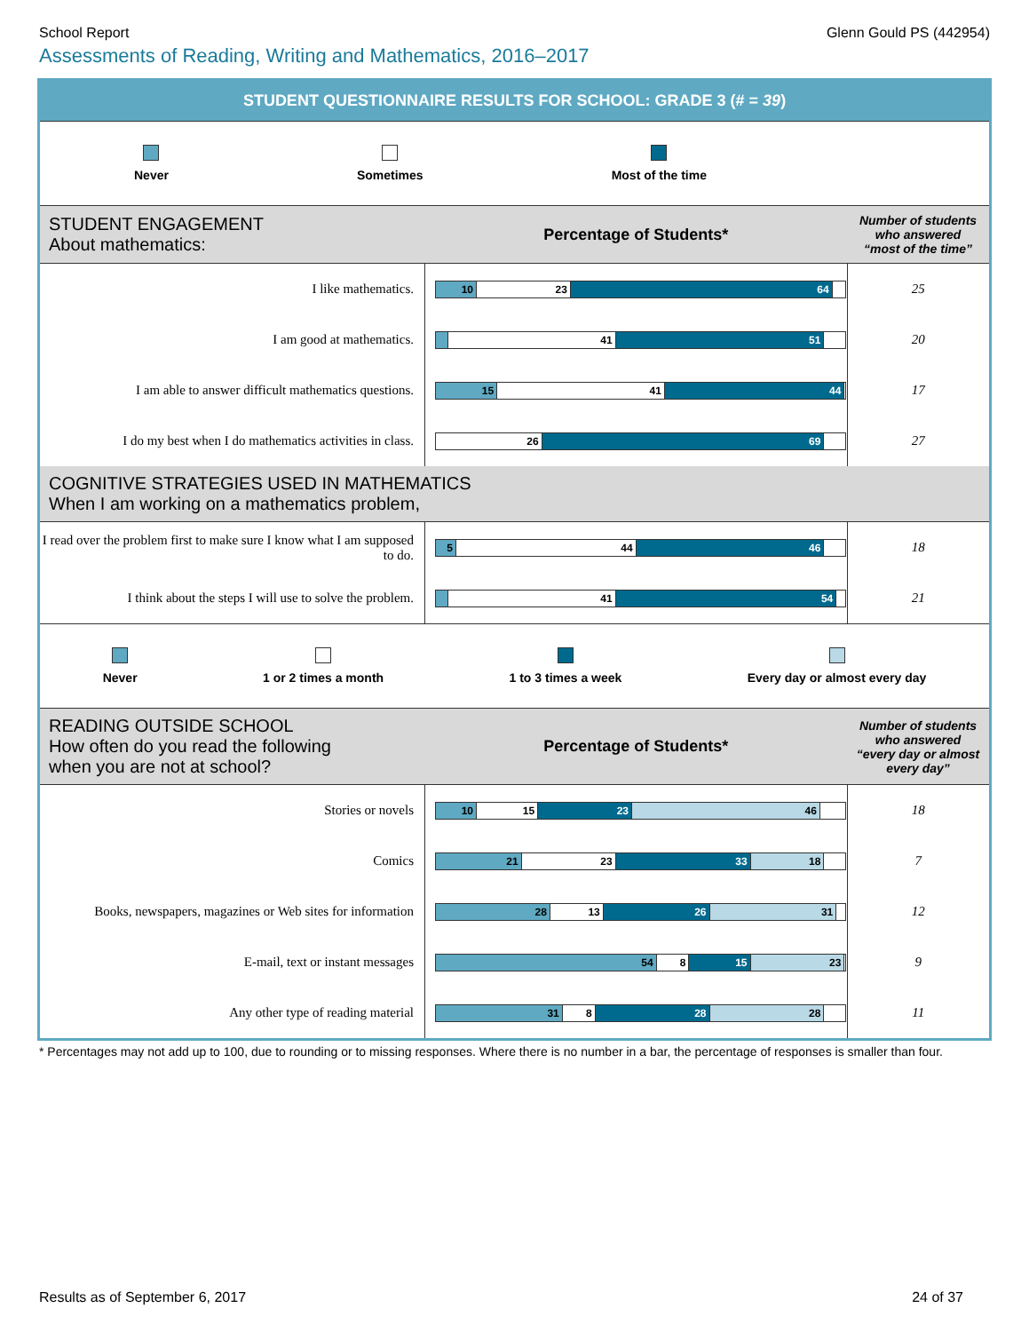School Report Glenn Gould PS (442954)
Assessments of Reading, Writing and Mathematics, 2016–2017
STUDENT QUESTIONNAIRE RESULTS FOR SCHOOL: GRADE 3 (# = 39)
Never Sometimes Most of the time
| STUDENT ENGAGEMENT About mathematics: | Percentage of Students* | Number of students who answered “most of the time” |
| I like mathematics. | 10 23 64 | 25 |
| I am good at mathematics. | 41 51 | 20 |
| I am able to answer difficult mathematics questions. | 15 41 44 | 17 |
| I do my best when I do mathematics activities in class. | 26 69 | 27 |
| COGNITIVE STRATEGIES USED IN MATHEMATICS When I am working on a mathematics problem, | | |
| I read over the problem first to make sure I know what I am supposed to do. | 5 44 46 | 18 |
| I think about the steps I will use to solve the problem. | 41 54 | 21 |
Never 1 or 2 times a month 1 to 3 times a week Every day or almost every day
| READING OUTSIDE SCHOOL How often do you read the following when you are not at school? | Percentage of Students* | Number of students who answered “every day or almost every day” |
| Stories or novels | 10 15 23 46 | 18 |
| Comics | 21 23 33 18 | 7 |
| Books, newspapers, magazines or Web sites for information | 28 13 26 31 | 12 |
| E-mail, text or instant messages | 54 8 15 23 | 9 |
| Any other type of reading material | 31 8 28 28 | 11 |
* Percentages may not add up to 100, due to rounding or to missing responses. Where there is no number in a bar, the percentage of responses is smaller than four.
Results as of September 6, 2017 24 of 37